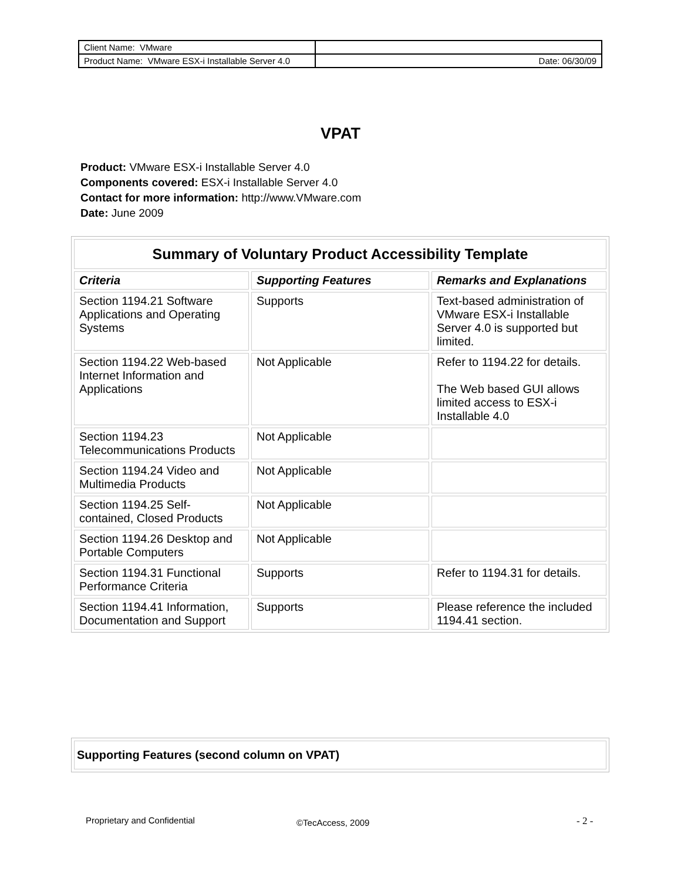| Client Name: VMware | |
| Product Name: VMware ESX-i Installable Server 4.0 | Date: 06/30/09 |
VPAT
Product: VMware ESX-i Installable Server 4.0
Components covered: ESX-i Installable Server 4.0
Contact for more information: http://www.VMware.com
Date: June 2009
| Summary of Voluntary Product Accessibility Template | | |
| --- | --- | --- |
| Criteria | Supporting Features | Remarks and Explanations |
| Section 1194.21 Software Applications and Operating Systems | Supports | Text-based administration of VMware ESX-i Installable Server 4.0 is supported but limited. |
| Section 1194.22 Web-based Internet Information and Applications | Not Applicable | Refer to 1194.22 for details. The Web based GUI allows limited access to ESX-i Installable 4.0 |
| Section 1194.23 Telecommunications Products | Not Applicable | |
| Section 1194.24 Video and Multimedia Products | Not Applicable | |
| Section 1194.25 Self-contained, Closed Products | Not Applicable | |
| Section 1194.26 Desktop and Portable Computers | Not Applicable | |
| Section 1194.31 Functional Performance Criteria | Supports | Refer to 1194.31 for details. |
| Section 1194.41 Information, Documentation and Support | Supports | Please reference the included 1194.41 section. |
| Supporting Features (second column on VPAT) |
Proprietary and Confidential ©TecAccess, 2009 - 2 -